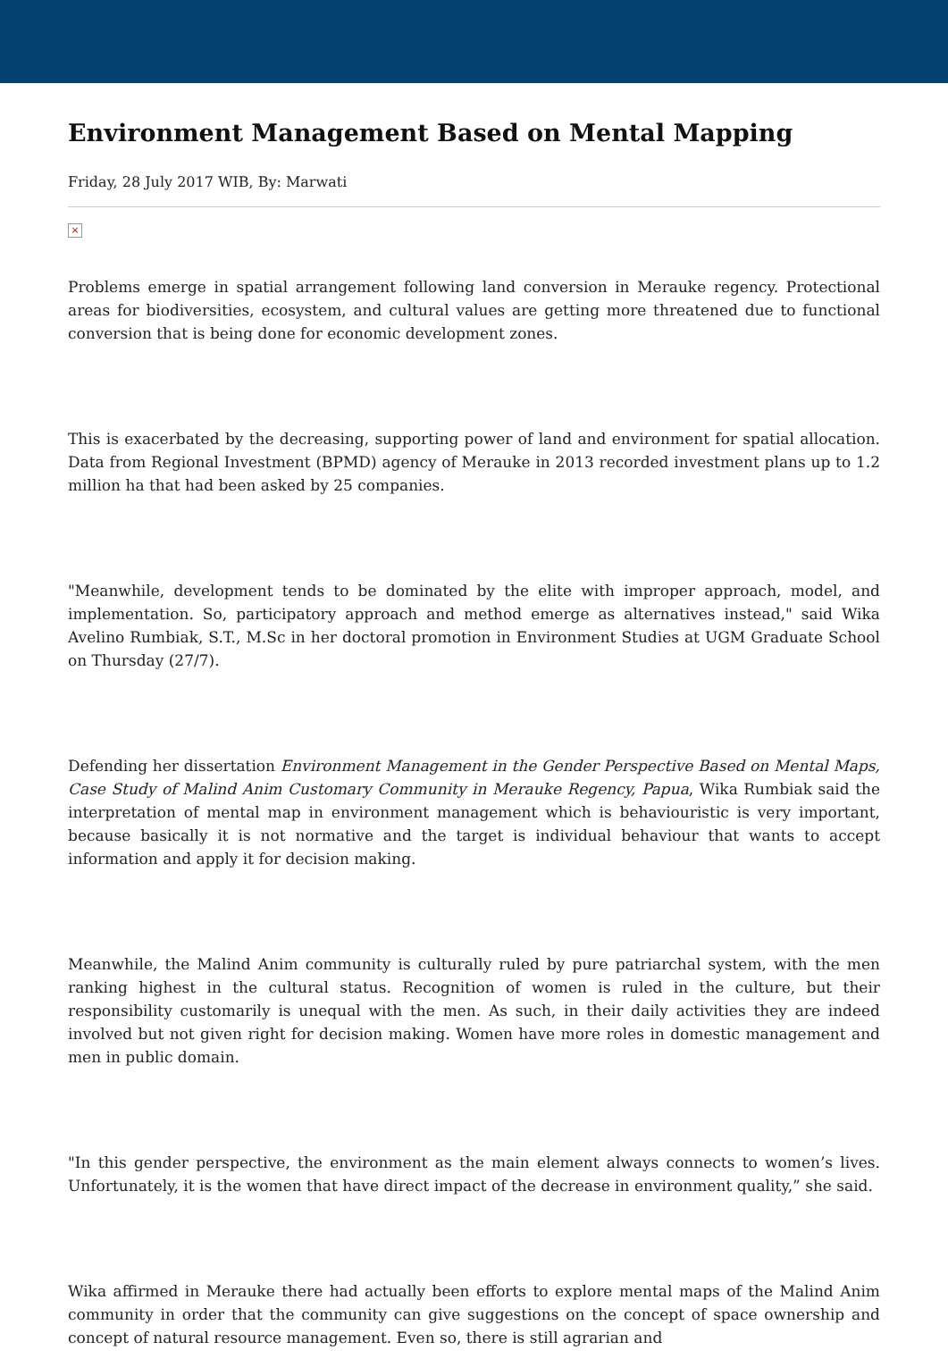Environment Management Based on Mental Mapping
Friday, 28 July 2017 WIB, By: Marwati
×
Problems emerge in spatial arrangement following land conversion in Merauke regency. Protectional areas for biodiversities, ecosystem, and cultural values are getting more threatened due to functional conversion that is being done for economic development zones.
This is exacerbated by the decreasing, supporting power of land and environment for spatial allocation. Data from Regional Investment (BPMD) agency of Merauke in 2013 recorded investment plans up to 1.2 million ha that had been asked by 25 companies.
"Meanwhile, development tends to be dominated by the elite with improper approach, model, and implementation. So, participatory approach and method emerge as alternatives instead," said Wika Avelino Rumbiak, S.T., M.Sc in her doctoral promotion in Environment Studies at UGM Graduate School on Thursday (27/7).
Defending her dissertation Environment Management in the Gender Perspective Based on Mental Maps, Case Study of Malind Anim Customary Community in Merauke Regency, Papua, Wika Rumbiak said the interpretation of mental map in environment management which is behaviouristic is very important, because basically it is not normative and the target is individual behaviour that wants to accept information and apply it for decision making.
Meanwhile, the Malind Anim community is culturally ruled by pure patriarchal system, with the men ranking highest in the cultural status. Recognition of women is ruled in the culture, but their responsibility customarily is unequal with the men. As such, in their daily activities they are indeed involved but not given right for decision making. Women have more roles in domestic management and men in public domain.
"In this gender perspective, the environment as the main element always connects to women’s lives. Unfortunately, it is the women that have direct impact of the decrease in environment quality,” she said.
Wika affirmed in Merauke there had actually been efforts to explore mental maps of the Malind Anim community in order that the community can give suggestions on the concept of space ownership and concept of natural resource management. Even so, there is still agrarian and